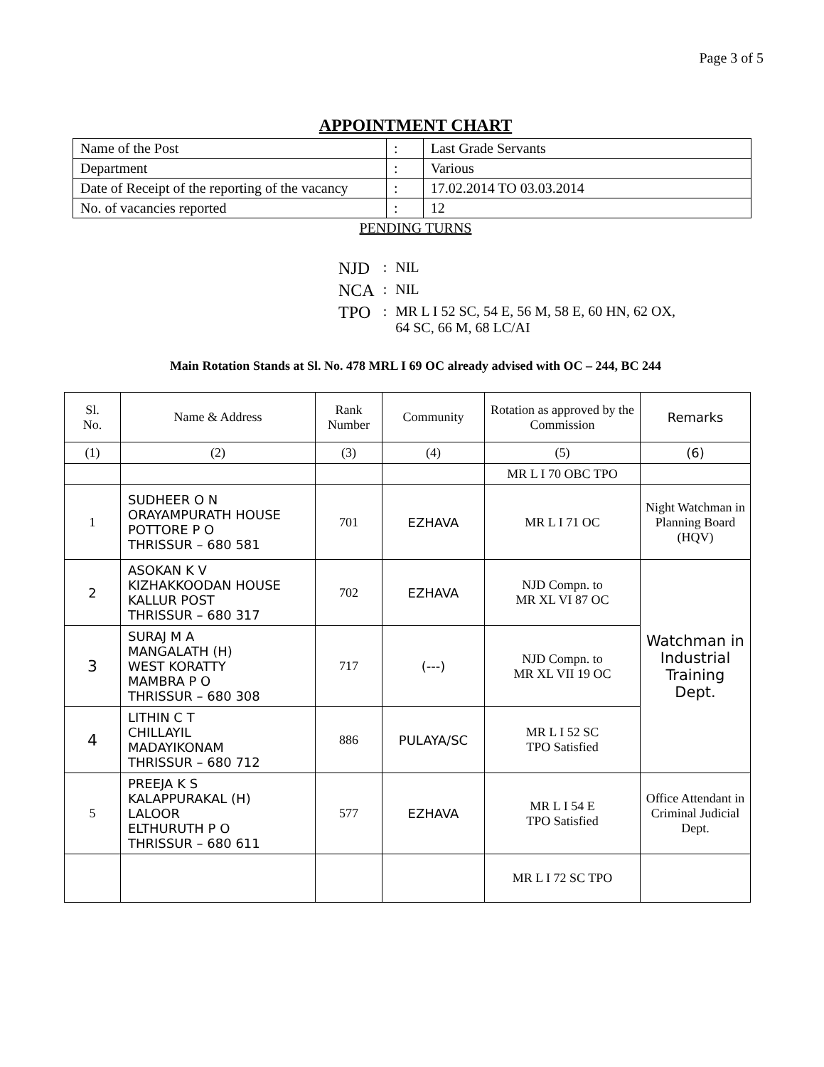Page 3 of 5
APPOINTMENT CHART
| Name of the Post | : | Last Grade Servants |
| Department | : | Various |
| Date of Receipt of the reporting of the vacancy | : | 17.02.2014 TO 03.03.2014 |
| No. of vacancies reported | : | 12 |
PENDING TURNS
| NJD | : | NIL |
| NCA | : | NIL |
| TPO | : | MR L I 52 SC, 54 E, 56 M, 58 E, 60 HN, 62 OX, 64 SC, 66 M, 68 LC/AI |
Main Rotation Stands at Sl. No. 478 MRL I 69 OC already advised with OC – 244, BC 244
| Sl. No. | Name & Address | Rank Number | Community | Rotation as approved by the Commission | Remarks |
| --- | --- | --- | --- | --- | --- |
| (1) | (2) | (3) | (4) | (5) | (6) |
| | | | | MR L I 70 OBC TPO | |
| 1 | SUDHEER O N ORAYAMPURATH HOUSE POTTORE P O THRISSUR – 680 581 | 701 | EZHAVA | MR L I 71 OC | Night Watchman in Planning Board (HQV) |
| 2 | ASOKAN K V KIZHAKKOODAN HOUSE KALLUR POST THRISSUR – 680 317 | 702 | EZHAVA | NJD Compn. to MR XL VI 87 OC | Watchman in Industrial Training Dept. |
| 3 | SURAJ M A MANGALATH (H) WEST KORATTY MAMBRA P O THRISSUR – 680 308 | 717 | (---) | NJD Compn. to MR XL VII 19 OC | |
| 4 | LITHIN C T CHILLAYIL MADAYIKONAM THRISSUR – 680 712 | 886 | PULAYA/SC | MR L I 52 SC TPO Satisfied | |
| 5 | PREEJA K S KALAPPURAKAL (H) LALOOR ELTHURUTH P O THRISSUR – 680 611 | 577 | EZHAVA | MR L I 54 E TPO Satisfied | Office Attendant in Criminal Judicial Dept. |
| | | | | MR L I 72 SC TPO | |